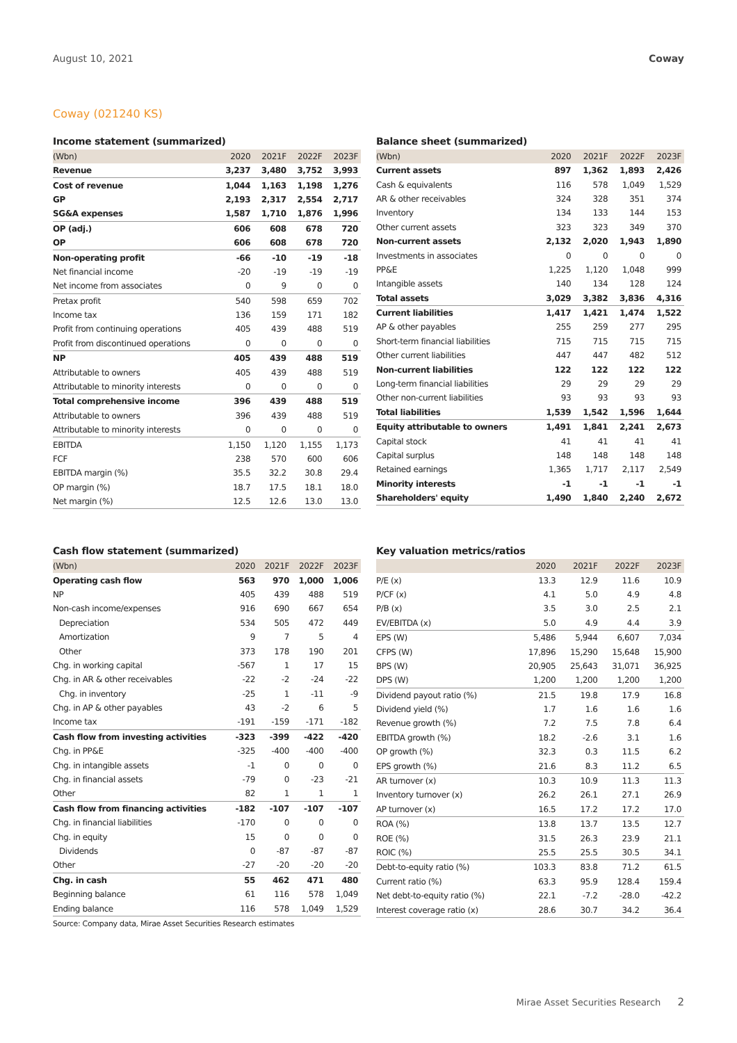August 10, 2021 Coway
Coway (021240 KS)
Income statement (summarized)
| (Wbn) | 2020 | 2021F | 2022F | 2023F |
| --- | --- | --- | --- | --- |
| Revenue | 3,237 | 3,480 | 3,752 | 3,993 |
| Cost of revenue | 1,044 | 1,163 | 1,198 | 1,276 |
| GP | 2,193 | 2,317 | 2,554 | 2,717 |
| SG&A expenses | 1,587 | 1,710 | 1,876 | 1,996 |
| OP (adj.) | 606 | 608 | 678 | 720 |
| OP | 606 | 608 | 678 | 720 |
| Non-operating profit | -66 | -10 | -19 | -18 |
| Net financial income | -20 | -19 | -19 | -19 |
| Net income from associates | 0 | 9 | 0 | 0 |
| Pretax profit | 540 | 598 | 659 | 702 |
| Income tax | 136 | 159 | 171 | 182 |
| Profit from continuing operations | 405 | 439 | 488 | 519 |
| Profit from discontinued operations | 0 | 0 | 0 | 0 |
| NP | 405 | 439 | 488 | 519 |
| Attributable to owners | 405 | 439 | 488 | 519 |
| Attributable to minority interests | 0 | 0 | 0 | 0 |
| Total comprehensive income | 396 | 439 | 488 | 519 |
| Attributable to owners | 396 | 439 | 488 | 519 |
| Attributable to minority interests | 0 | 0 | 0 | 0 |
| EBITDA | 1,150 | 1,120 | 1,155 | 1,173 |
| FCF | 238 | 570 | 600 | 606 |
| EBITDA margin (%) | 35.5 | 32.2 | 30.8 | 29.4 |
| OP margin (%) | 18.7 | 17.5 | 18.1 | 18.0 |
| Net margin (%) | 12.5 | 12.6 | 13.0 | 13.0 |
Balance sheet (summarized)
| (Wbn) | 2020 | 2021F | 2022F | 2023F |
| --- | --- | --- | --- | --- |
| Current assets | 897 | 1,362 | 1,893 | 2,426 |
| Cash & equivalents | 116 | 578 | 1,049 | 1,529 |
| AR & other receivables | 324 | 328 | 351 | 374 |
| Inventory | 134 | 133 | 144 | 153 |
| Other current assets | 323 | 323 | 349 | 370 |
| Non-current assets | 2,132 | 2,020 | 1,943 | 1,890 |
| Investments in associates | 0 | 0 | 0 | 0 |
| PP&E | 1,225 | 1,120 | 1,048 | 999 |
| Intangible assets | 140 | 134 | 128 | 124 |
| Total assets | 3,029 | 3,382 | 3,836 | 4,316 |
| Current liabilities | 1,417 | 1,421 | 1,474 | 1,522 |
| AP & other payables | 255 | 259 | 277 | 295 |
| Short-term financial liabilities | 715 | 715 | 715 | 715 |
| Other current liabilities | 447 | 447 | 482 | 512 |
| Non-current liabilities | 122 | 122 | 122 | 122 |
| Long-term financial liabilities | 29 | 29 | 29 | 29 |
| Other non-current liabilities | 93 | 93 | 93 | 93 |
| Total liabilities | 1,539 | 1,542 | 1,596 | 1,644 |
| Equity attributable to owners | 1,491 | 1,841 | 2,241 | 2,673 |
| Capital stock | 41 | 41 | 41 | 41 |
| Capital surplus | 148 | 148 | 148 | 148 |
| Retained earnings | 1,365 | 1,717 | 2,117 | 2,549 |
| Minority interests | -1 | -1 | -1 | -1 |
| Shareholders' equity | 1,490 | 1,840 | 2,240 | 2,672 |
Cash flow statement (summarized)
| (Wbn) | 2020 | 2021F | 2022F | 2023F |
| --- | --- | --- | --- | --- |
| Operating cash flow | 563 | 970 | 1,000 | 1,006 |
| NP | 405 | 439 | 488 | 519 |
| Non-cash income/expenses | 916 | 690 | 667 | 654 |
| Depreciation | 534 | 505 | 472 | 449 |
| Amortization | 9 | 7 | 5 | 4 |
| Other | 373 | 178 | 190 | 201 |
| Chg. in working capital | -567 | 1 | 17 | 15 |
| Chg. in AR & other receivables | -22 | -2 | -24 | -22 |
| Chg. in inventory | -25 | 1 | -11 | -9 |
| Chg. in AP & other payables | 43 | -2 | 6 | 5 |
| Income tax | -191 | -159 | -171 | -182 |
| Cash flow from investing activities | -323 | -399 | -422 | -420 |
| Chg. in PP&E | -325 | -400 | -400 | -400 |
| Chg. in intangible assets | -1 | 0 | 0 | 0 |
| Chg. in financial assets | -79 | 0 | -23 | -21 |
| Other | 82 | 1 | 1 | 1 |
| Cash flow from financing activities | -182 | -107 | -107 | -107 |
| Chg. in financial liabilities | -170 | 0 | 0 | 0 |
| Chg. in equity | 15 | 0 | 0 | 0 |
| Dividends | 0 | -87 | -87 | -87 |
| Other | -27 | -20 | -20 | -20 |
| Chg. in cash | 55 | 462 | 471 | 480 |
| Beginning balance | 61 | 116 | 578 | 1,049 |
| Ending balance | 116 | 578 | 1,049 | 1,529 |
Source: Company data, Mirae Asset Securities Research estimates
Key valuation metrics/ratios
| | 2020 | 2021F | 2022F | 2023F |
| --- | --- | --- | --- | --- |
| P/E (x) | 13.3 | 12.9 | 11.6 | 10.9 |
| P/CF (x) | 4.1 | 5.0 | 4.9 | 4.8 |
| P/B (x) | 3.5 | 3.0 | 2.5 | 2.1 |
| EV/EBITDA (x) | 5.0 | 4.9 | 4.4 | 3.9 |
| EPS (W) | 5,486 | 5,944 | 6,607 | 7,034 |
| CFPS (W) | 17,896 | 15,290 | 15,648 | 15,900 |
| BPS (W) | 20,905 | 25,643 | 31,071 | 36,925 |
| DPS (W) | 1,200 | 1,200 | 1,200 | 1,200 |
| Dividend payout ratio (%) | 21.5 | 19.8 | 17.9 | 16.8 |
| Dividend yield (%) | 1.7 | 1.6 | 1.6 | 1.6 |
| Revenue growth (%) | 7.2 | 7.5 | 7.8 | 6.4 |
| EBITDA growth (%) | 18.2 | -2.6 | 3.1 | 1.6 |
| OP growth (%) | 32.3 | 0.3 | 11.5 | 6.2 |
| EPS growth (%) | 21.6 | 8.3 | 11.2 | 6.5 |
| AR turnover (x) | 10.3 | 10.9 | 11.3 | 11.3 |
| Inventory turnover (x) | 26.2 | 26.1 | 27.1 | 26.9 |
| AP turnover (x) | 16.5 | 17.2 | 17.2 | 17.0 |
| ROA (%) | 13.8 | 13.7 | 13.5 | 12.7 |
| ROE (%) | 31.5 | 26.3 | 23.9 | 21.1 |
| ROIC (%) | 25.5 | 25.5 | 30.5 | 34.1 |
| Debt-to-equity ratio (%) | 103.3 | 83.8 | 71.2 | 61.5 |
| Current ratio (%) | 63.3 | 95.9 | 128.4 | 159.4 |
| Net debt-to-equity ratio (%) | 22.1 | -7.2 | -28.0 | -42.2 |
| Interest coverage ratio (x) | 28.6 | 30.7 | 34.2 | 36.4 |
Mirae Asset Securities Research 2